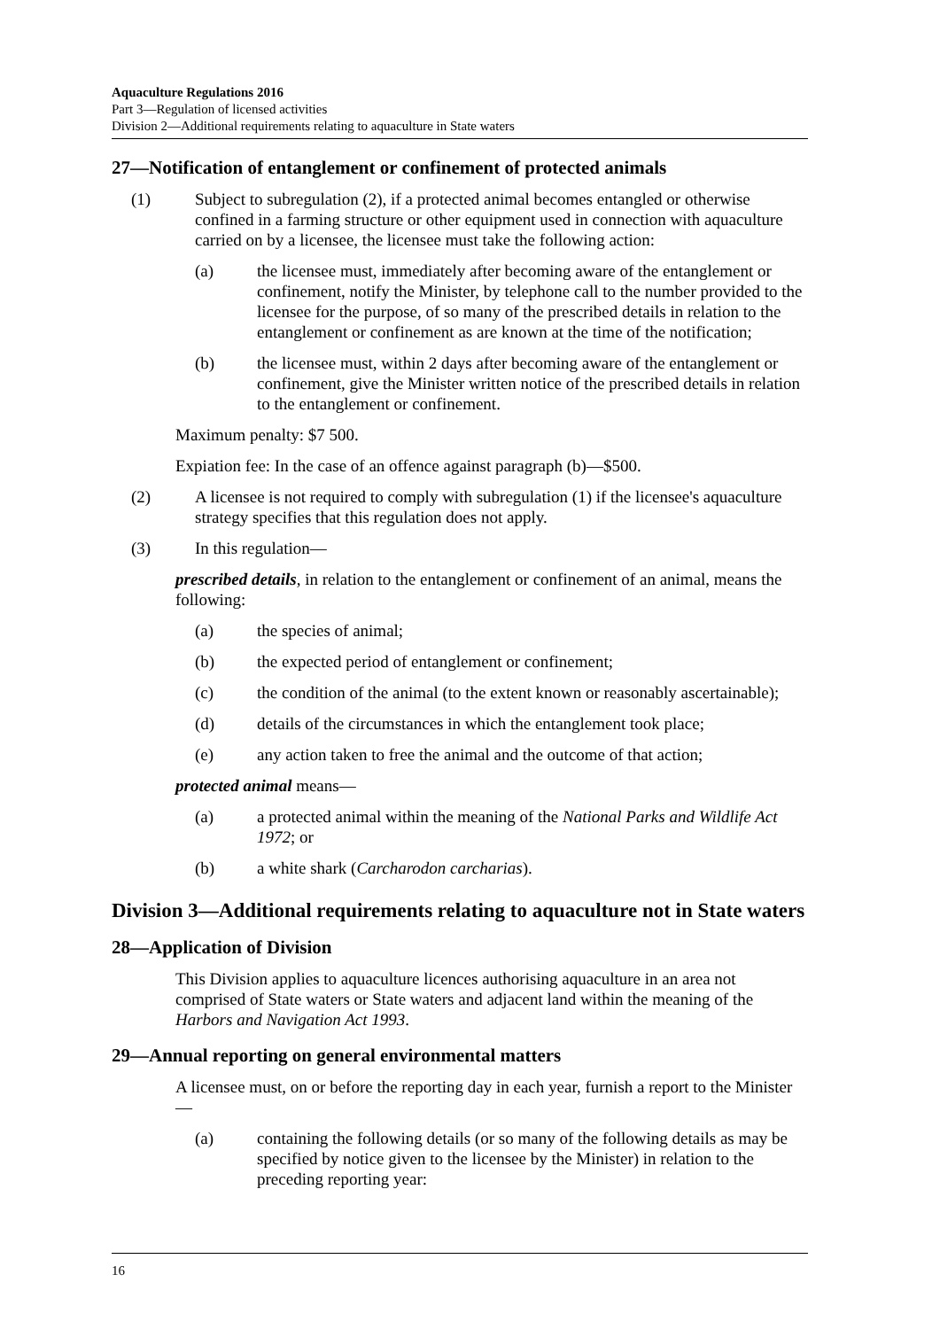Aquaculture Regulations 2016
Part 3—Regulation of licensed activities
Division 2—Additional requirements relating to aquaculture in State waters
27—Notification of entanglement or confinement of protected animals
(1) Subject to subregulation (2), if a protected animal becomes entangled or otherwise confined in a farming structure or other equipment used in connection with aquaculture carried on by a licensee, the licensee must take the following action:
(a) the licensee must, immediately after becoming aware of the entanglement or confinement, notify the Minister, by telephone call to the number provided to the licensee for the purpose, of so many of the prescribed details in relation to the entanglement or confinement as are known at the time of the notification;
(b) the licensee must, within 2 days after becoming aware of the entanglement or confinement, give the Minister written notice of the prescribed details in relation to the entanglement or confinement.
Maximum penalty: $7 500.
Expiation fee: In the case of an offence against paragraph (b)—$500.
(2) A licensee is not required to comply with subregulation (1) if the licensee's aquaculture strategy specifies that this regulation does not apply.
(3) In this regulation—
prescribed details, in relation to the entanglement or confinement of an animal, means the following:
(a) the species of animal;
(b) the expected period of entanglement or confinement;
(c) the condition of the animal (to the extent known or reasonably ascertainable);
(d) details of the circumstances in which the entanglement took place;
(e) any action taken to free the animal and the outcome of that action;
protected animal means—
(a) a protected animal within the meaning of the National Parks and Wildlife Act 1972; or
(b) a white shark (Carcharodon carcharias).
Division 3—Additional requirements relating to aquaculture not in State waters
28—Application of Division
This Division applies to aquaculture licences authorising aquaculture in an area not comprised of State waters or State waters and adjacent land within the meaning of the Harbors and Navigation Act 1993.
29—Annual reporting on general environmental matters
A licensee must, on or before the reporting day in each year, furnish a report to the Minister—
(a) containing the following details (or so many of the following details as may be specified by notice given to the licensee by the Minister) in relation to the preceding reporting year:
16